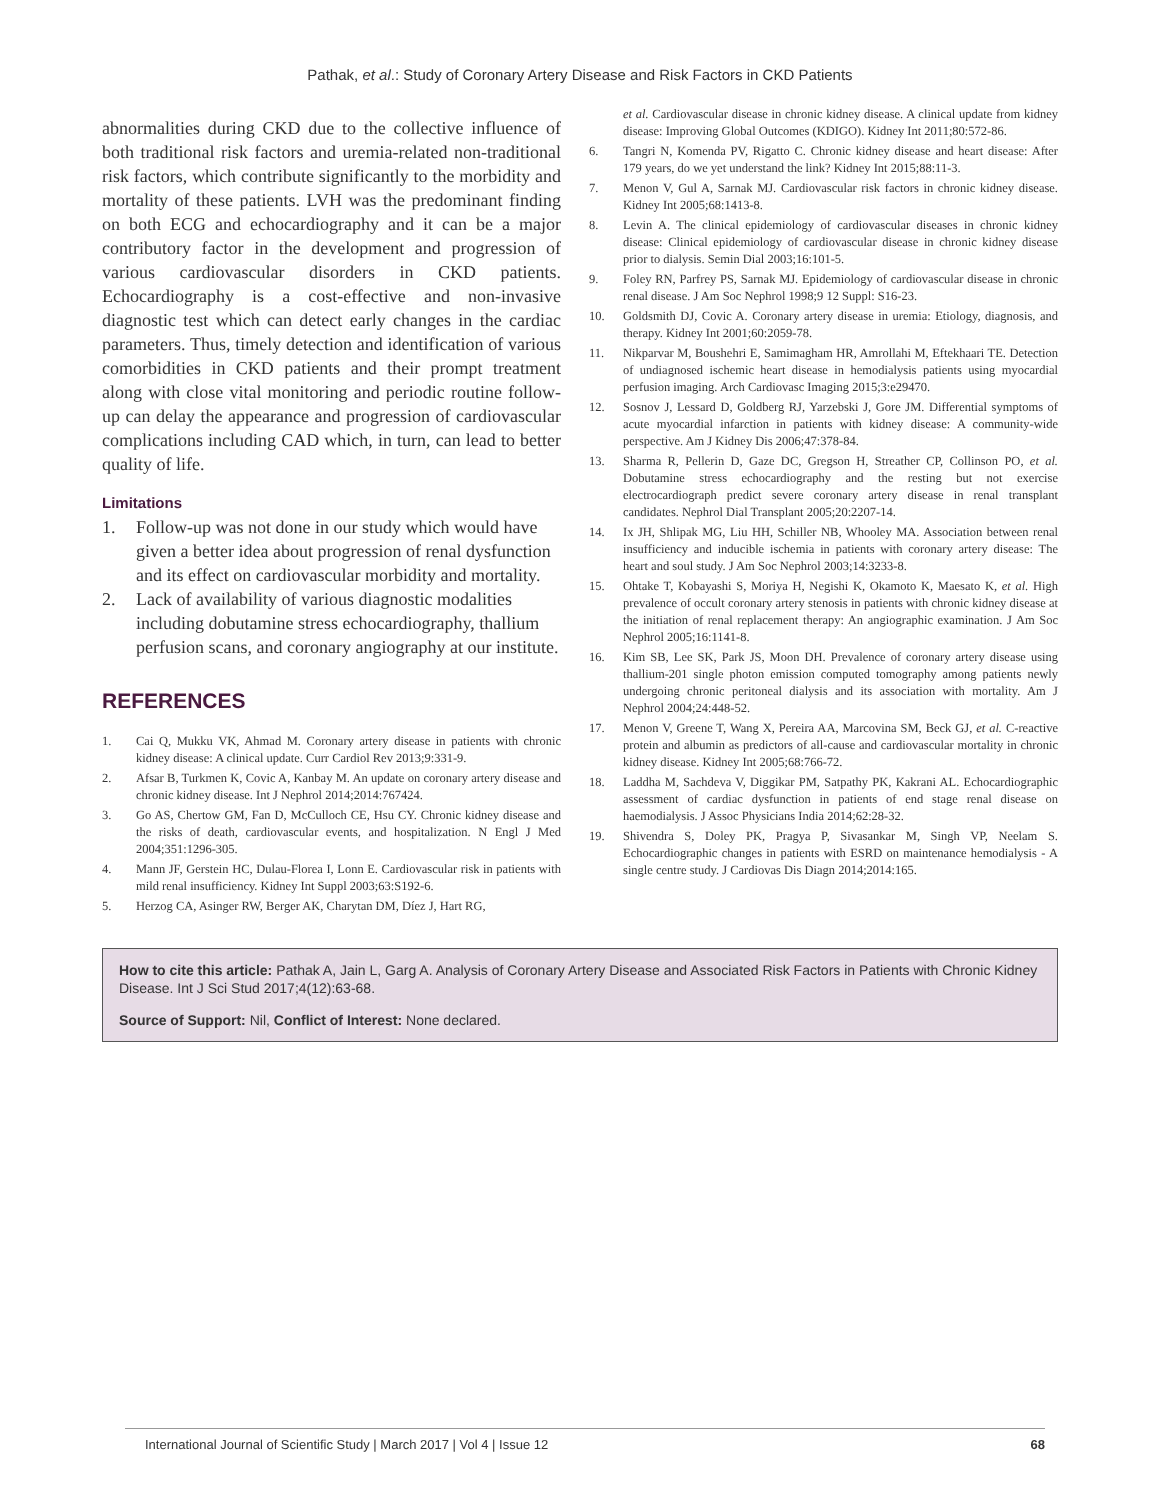Pathak, et al.: Study of Coronary Artery Disease and Risk Factors in CKD Patients
abnormalities during CKD due to the collective influence of both traditional risk factors and uremia-related non-traditional risk factors, which contribute significantly to the morbidity and mortality of these patients. LVH was the predominant finding on both ECG and echocardiography and it can be a major contributory factor in the development and progression of various cardiovascular disorders in CKD patients. Echocardiography is a cost-effective and non-invasive diagnostic test which can detect early changes in the cardiac parameters. Thus, timely detection and identification of various comorbidities in CKD patients and their prompt treatment along with close vital monitoring and periodic routine follow-up can delay the appearance and progression of cardiovascular complications including CAD which, in turn, can lead to better quality of life.
Limitations
1. Follow-up was not done in our study which would have given a better idea about progression of renal dysfunction and its effect on cardiovascular morbidity and mortality.
2. Lack of availability of various diagnostic modalities including dobutamine stress echocardiography, thallium perfusion scans, and coronary angiography at our institute.
REFERENCES
1. Cai Q, Mukku VK, Ahmad M. Coronary artery disease in patients with chronic kidney disease: A clinical update. Curr Cardiol Rev 2013;9:331-9.
2. Afsar B, Turkmen K, Covic A, Kanbay M. An update on coronary artery disease and chronic kidney disease. Int J Nephrol 2014;2014:767424.
3. Go AS, Chertow GM, Fan D, McCulloch CE, Hsu CY. Chronic kidney disease and the risks of death, cardiovascular events, and hospitalization. N Engl J Med 2004;351:1296-305.
4. Mann JF, Gerstein HC, Dulau-Florea I, Lonn E. Cardiovascular risk in patients with mild renal insufficiency. Kidney Int Suppl 2003;63:S192-6.
5. Herzog CA, Asinger RW, Berger AK, Charytan DM, Díez J, Hart RG,
et al. Cardiovascular disease in chronic kidney disease. A clinical update from kidney disease: Improving Global Outcomes (KDIGO). Kidney Int 2011;80:572-86.
6. Tangri N, Komenda PV, Rigatto C. Chronic kidney disease and heart disease: After 179 years, do we yet understand the link? Kidney Int 2015;88:11-3.
7. Menon V, Gul A, Sarnak MJ. Cardiovascular risk factors in chronic kidney disease. Kidney Int 2005;68:1413-8.
8. Levin A. The clinical epidemiology of cardiovascular diseases in chronic kidney disease: Clinical epidemiology of cardiovascular disease in chronic kidney disease prior to dialysis. Semin Dial 2003;16:101-5.
9. Foley RN, Parfrey PS, Sarnak MJ. Epidemiology of cardiovascular disease in chronic renal disease. J Am Soc Nephrol 1998;9 12 Suppl: S16-23.
10. Goldsmith DJ, Covic A. Coronary artery disease in uremia: Etiology, diagnosis, and therapy. Kidney Int 2001;60:2059-78.
11. Nikparvar M, Boushehri E, Samimagham HR, Amrollahi M, Eftekhaari TE. Detection of undiagnosed ischemic heart disease in hemodialysis patients using myocardial perfusion imaging. Arch Cardiovasc Imaging 2015;3:e29470.
12. Sosnov J, Lessard D, Goldberg RJ, Yarzebski J, Gore JM. Differential symptoms of acute myocardial infarction in patients with kidney disease: A community-wide perspective. Am J Kidney Dis 2006;47:378-84.
13. Sharma R, Pellerin D, Gaze DC, Gregson H, Streather CP, Collinson PO, et al. Dobutamine stress echocardiography and the resting but not exercise electrocardiograph predict severe coronary artery disease in renal transplant candidates. Nephrol Dial Transplant 2005;20:2207-14.
14. Ix JH, Shlipak MG, Liu HH, Schiller NB, Whooley MA. Association between renal insufficiency and inducible ischemia in patients with coronary artery disease: The heart and soul study. J Am Soc Nephrol 2003;14:3233-8.
15. Ohtake T, Kobayashi S, Moriya H, Negishi K, Okamoto K, Maesato K, et al. High prevalence of occult coronary artery stenosis in patients with chronic kidney disease at the initiation of renal replacement therapy: An angiographic examination. J Am Soc Nephrol 2005;16:1141-8.
16. Kim SB, Lee SK, Park JS, Moon DH. Prevalence of coronary artery disease using thallium-201 single photon emission computed tomography among patients newly undergoing chronic peritoneal dialysis and its association with mortality. Am J Nephrol 2004;24:448-52.
17. Menon V, Greene T, Wang X, Pereira AA, Marcovina SM, Beck GJ, et al. C-reactive protein and albumin as predictors of all-cause and cardiovascular mortality in chronic kidney disease. Kidney Int 2005;68:766-72.
18. Laddha M, Sachdeva V, Diggikar PM, Satpathy PK, Kakrani AL. Echocardiographic assessment of cardiac dysfunction in patients of end stage renal disease on haemodialysis. J Assoc Physicians India 2014;62:28-32.
19. Shivendra S, Doley PK, Pragya P, Sivasankar M, Singh VP, Neelam S. Echocardiographic changes in patients with ESRD on maintenance hemodialysis - A single centre study. J Cardiovas Dis Diagn 2014;2014:165.
How to cite this article: Pathak A, Jain L, Garg A. Analysis of Coronary Artery Disease and Associated Risk Factors in Patients with Chronic Kidney Disease. Int J Sci Stud 2017;4(12):63-68.
Source of Support: Nil, Conflict of Interest: None declared.
International Journal of Scientific Study | March 2017 | Vol 4 | Issue 12 68